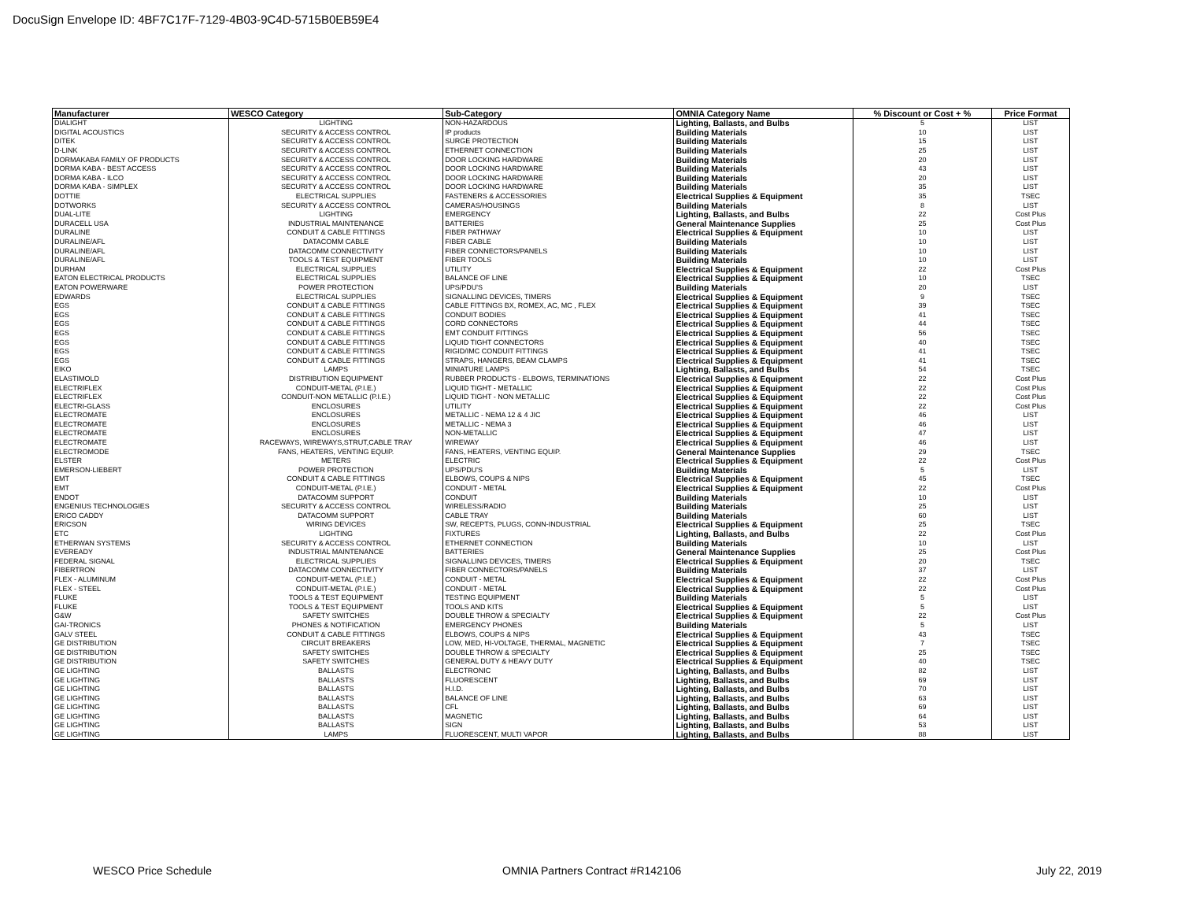DocuSign Envelope ID: 4BF7C17F-7129-4B03-9C4D-5715B0EB59E4
| Manufacturer | WESCO Category | Sub-Category | OMNIA Category Name | % Discount or Cost + % | Price Format |
| --- | --- | --- | --- | --- | --- |
| DIALIGHT | LIGHTING | NON-HAZARDOUS | Lighting, Ballasts, and Bulbs | 5 | LIST |
| DIGITAL ACOUSTICS | SECURITY & ACCESS CONTROL | IP products | Building Materials | 10 | LIST |
| DITEK | SECURITY & ACCESS CONTROL | SURGE PROTECTION | Building Materials | 15 | LIST |
| D-LINK | SECURITY & ACCESS CONTROL | ETHERNET CONNECTION | Building Materials | 25 | LIST |
| DORMAKABA FAMILY OF PRODUCTS | SECURITY & ACCESS CONTROL | DOOR LOCKING HARDWARE | Building Materials | 20 | LIST |
| DORMA KABA - BEST ACCESS | SECURITY & ACCESS CONTROL | DOOR LOCKING HARDWARE | Building Materials | 43 | LIST |
| DORMA KABA - ILCO | SECURITY & ACCESS CONTROL | DOOR LOCKING HARDWARE | Building Materials | 20 | LIST |
| DORMA KABA - SIMPLEX | SECURITY & ACCESS CONTROL | DOOR LOCKING HARDWARE | Building Materials | 35 | LIST |
| DOTTIE | ELECTRICAL SUPPLIES | FASTENERS & ACCESSORIES | Electrical Supplies & Equipment | 35 | TSEC |
| DOTWORKS | SECURITY & ACCESS CONTROL | CAMERAS/HOUSINGS | Building Materials | 8 | LIST |
| DUAL-LITE | LIGHTING | EMERGENCY | Lighting, Ballasts, and Bulbs | 22 | Cost Plus |
| DURACELL USA | INDUSTRIAL MAINTENANCE | BATTERIES | General Maintenance Supplies | 25 | Cost Plus |
| DURALINE | CONDUIT & CABLE FITTINGS | FIBER PATHWAY | Electrical Supplies & Equipment | 10 | LIST |
| DURALINE/AFL | DATACOMM CABLE | FIBER CABLE | Building Materials | 10 | LIST |
| DURALINE/AFL | DATACOMM CONNECTIVITY | FIBER CONNECTORS/PANELS | Building Materials | 10 | LIST |
| DURALINE/AFL | TOOLS & TEST EQUIPMENT | FIBER TOOLS | Building Materials | 10 | LIST |
| DURHAM | ELECTRICAL SUPPLIES | UTILITY | Electrical Supplies & Equipment | 22 | Cost Plus |
| EATON ELECTRICAL PRODUCTS | ELECTRICAL SUPPLIES | BALANCE OF LINE | Electrical Supplies & Equipment | 10 | TSEC |
| EATON POWERWARE | POWER PROTECTION | UPS/PDU'S | Building Materials | 20 | LIST |
| EDWARDS | ELECTRICAL SUPPLIES | SIGNALLING DEVICES, TIMERS | Electrical Supplies & Equipment | 9 | TSEC |
| EGS | CONDUIT & CABLE FITTINGS | CABLE FITTINGS BX, ROMEX, AC, MC , FLEX | Electrical Supplies & Equipment | 39 | TSEC |
| EGS | CONDUIT & CABLE FITTINGS | CONDUIT BODIES | Electrical Supplies & Equipment | 41 | TSEC |
| EGS | CONDUIT & CABLE FITTINGS | CORD CONNECTORS | Electrical Supplies & Equipment | 44 | TSEC |
| EGS | CONDUIT & CABLE FITTINGS | EMT CONDUIT FITTINGS | Electrical Supplies & Equipment | 56 | TSEC |
| EGS | CONDUIT & CABLE FITTINGS | LIQUID TIGHT CONNECTORS | Electrical Supplies & Equipment | 40 | TSEC |
| EGS | CONDUIT & CABLE FITTINGS | RIGID/IMC CONDUIT FITTINGS | Electrical Supplies & Equipment | 41 | TSEC |
| EGS | CONDUIT & CABLE FITTINGS | STRAPS, HANGERS, BEAM CLAMPS | Electrical Supplies & Equipment | 41 | TSEC |
| EIKO | LAMPS | MINIATURE LAMPS | Lighting, Ballasts, and Bulbs | 54 | TSEC |
| ELASTIMOLD | DISTRIBUTION EQUIPMENT | RUBBER PRODUCTS - ELBOWS, TERMINATIONS | Electrical Supplies & Equipment | 22 | Cost Plus |
| ELECTRIFLEX | CONDUIT-METAL (P.I.E.) | LIQUID TIGHT - METALLIC | Electrical Supplies & Equipment | 22 | Cost Plus |
| ELECTRIFLEX | CONDUIT-NON METALLIC (P.I.E.) | LIQUID TIGHT - NON METALLIC | Electrical Supplies & Equipment | 22 | Cost Plus |
| ELECTRI-GLASS | ENCLOSURES | UTILITY | Electrical Supplies & Equipment | 22 | Cost Plus |
| ELECTROMATE | ENCLOSURES | METALLIC - NEMA 12 & 4 JIC | Electrical Supplies & Equipment | 46 | LIST |
| ELECTROMATE | ENCLOSURES | METALLIC - NEMA 3 | Electrical Supplies & Equipment | 46 | LIST |
| ELECTROMATE | ENCLOSURES | NON-METALLIC | Electrical Supplies & Equipment | 47 | LIST |
| ELECTROMATE | RACEWAYS, WIREWAYS,STRUT,CABLE TRAY | WIREWAY | Electrical Supplies & Equipment | 46 | LIST |
| ELECTROMODE | FANS, HEATERS, VENTING EQUIP. | FANS, HEATERS, VENTING EQUIP. | General Maintenance Supplies | 29 | TSEC |
| ELSTER | METERS | ELECTRIC | Electrical Supplies & Equipment | 22 | Cost Plus |
| EMERSON-LIEBERT | POWER PROTECTION | UPS/PDU'S | Building Materials | 5 | LIST |
| EMT | CONDUIT & CABLE FITTINGS | ELBOWS, COUPS & NIPS | Electrical Supplies & Equipment | 45 | TSEC |
| EMT | CONDUIT-METAL (P.I.E.) | CONDUIT - METAL | Electrical Supplies & Equipment | 22 | Cost Plus |
| ENDOT | DATACOMM SUPPORT | CONDUIT | Building Materials | 10 | LIST |
| ENGENIUS TECHNOLOGIES | SECURITY & ACCESS CONTROL | WIRELESS/RADIO | Building Materials | 25 | LIST |
| ERICO CADDY | DATACOMM SUPPORT | CABLE TRAY | Building Materials | 60 | LIST |
| ERICSON | WIRING DEVICES | SW, RECEPTS, PLUGS, CONN-INDUSTRIAL | Electrical Supplies & Equipment | 25 | TSEC |
| ETC | LIGHTING | FIXTURES | Lighting, Ballasts, and Bulbs | 22 | Cost Plus |
| ETHERWAN SYSTEMS | SECURITY & ACCESS CONTROL | ETHERNET CONNECTION | Building Materials | 10 | LIST |
| EVEREADY | INDUSTRIAL MAINTENANCE | BATTERIES | General Maintenance Supplies | 25 | Cost Plus |
| FEDERAL SIGNAL | ELECTRICAL SUPPLIES | SIGNALLING DEVICES, TIMERS | Electrical Supplies & Equipment | 20 | TSEC |
| FIBERTRON | DATACOMM CONNECTIVITY | FIBER CONNECTORS/PANELS | Building Materials | 37 | LIST |
| FLEX - ALUMINUM | CONDUIT-METAL (P.I.E.) | CONDUIT - METAL | Electrical Supplies & Equipment | 22 | Cost Plus |
| FLEX - STEEL | CONDUIT-METAL (P.I.E.) | CONDUIT - METAL | Electrical Supplies & Equipment | 22 | Cost Plus |
| FLUKE | TOOLS & TEST EQUIPMENT | TESTING EQUIPMENT | Building Materials | 5 | LIST |
| FLUKE | TOOLS & TEST EQUIPMENT | TOOLS AND KITS | Electrical Supplies & Equipment | 5 | LIST |
| G&W | SAFETY SWITCHES | DOUBLE THROW & SPECIALTY | Electrical Supplies & Equipment | 22 | Cost Plus |
| GAI-TRONICS | PHONES & NOTIFICATION | EMERGENCY PHONES | Building Materials | 5 | LIST |
| GALV STEEL | CONDUIT & CABLE FITTINGS | ELBOWS, COUPS & NIPS | Electrical Supplies & Equipment | 43 | TSEC |
| GE DISTRIBUTION | CIRCUIT BREAKERS | LOW, MED, HI-VOLTAGE, THERMAL, MAGNETIC | Electrical Supplies & Equipment | 7 | TSEC |
| GE DISTRIBUTION | SAFETY SWITCHES | DOUBLE THROW & SPECIALTY | Electrical Supplies & Equipment | 25 | TSEC |
| GE DISTRIBUTION | SAFETY SWITCHES | GENERAL DUTY & HEAVY DUTY | Electrical Supplies & Equipment | 40 | TSEC |
| GE LIGHTING | BALLASTS | ELECTRONIC | Lighting, Ballasts, and Bulbs | 82 | LIST |
| GE LIGHTING | BALLASTS | FLUORESCENT | Lighting, Ballasts, and Bulbs | 69 | LIST |
| GE LIGHTING | BALLASTS | H.I.D. | Lighting, Ballasts, and Bulbs | 70 | LIST |
| GE LIGHTING | BALLASTS | BALANCE OF LINE | Lighting, Ballasts, and Bulbs | 63 | LIST |
| GE LIGHTING | BALLASTS | CFL | Lighting, Ballasts, and Bulbs | 69 | LIST |
| GE LIGHTING | BALLASTS | MAGNETIC | Lighting, Ballasts, and Bulbs | 64 | LIST |
| GE LIGHTING | BALLASTS | SIGN | Lighting, Ballasts, and Bulbs | 53 | LIST |
| GE LIGHTING | LAMPS | FLUORESCENT, MULTI VAPOR | Lighting, Ballasts, and Bulbs | 88 | LIST |
WESCO Price Schedule OMNIA Partners Contract #R142106 July 22, 2019